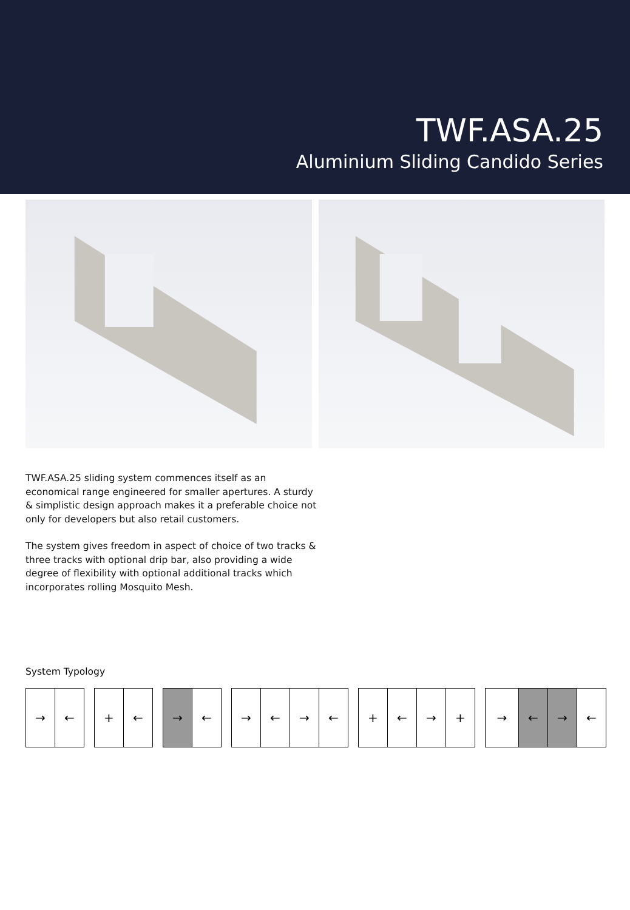TWF.ASA.25
Aluminium Sliding Candido Series
TWF.ASA.25 sliding system commences itself as an economical range engineered for smaller apertures. A sturdy & simplistic design approach makes it a preferable choice not only for developers but also retail customers.
The system gives freedom in aspect of choice of two tracks & three tracks with optional drip bar, also providing a wide degree of flexibility with optional additional tracks which incorporates rolling Mosquito Mesh.
System Typology
→ ← + ← → ← → ← → ← + ← → + → ← → ←